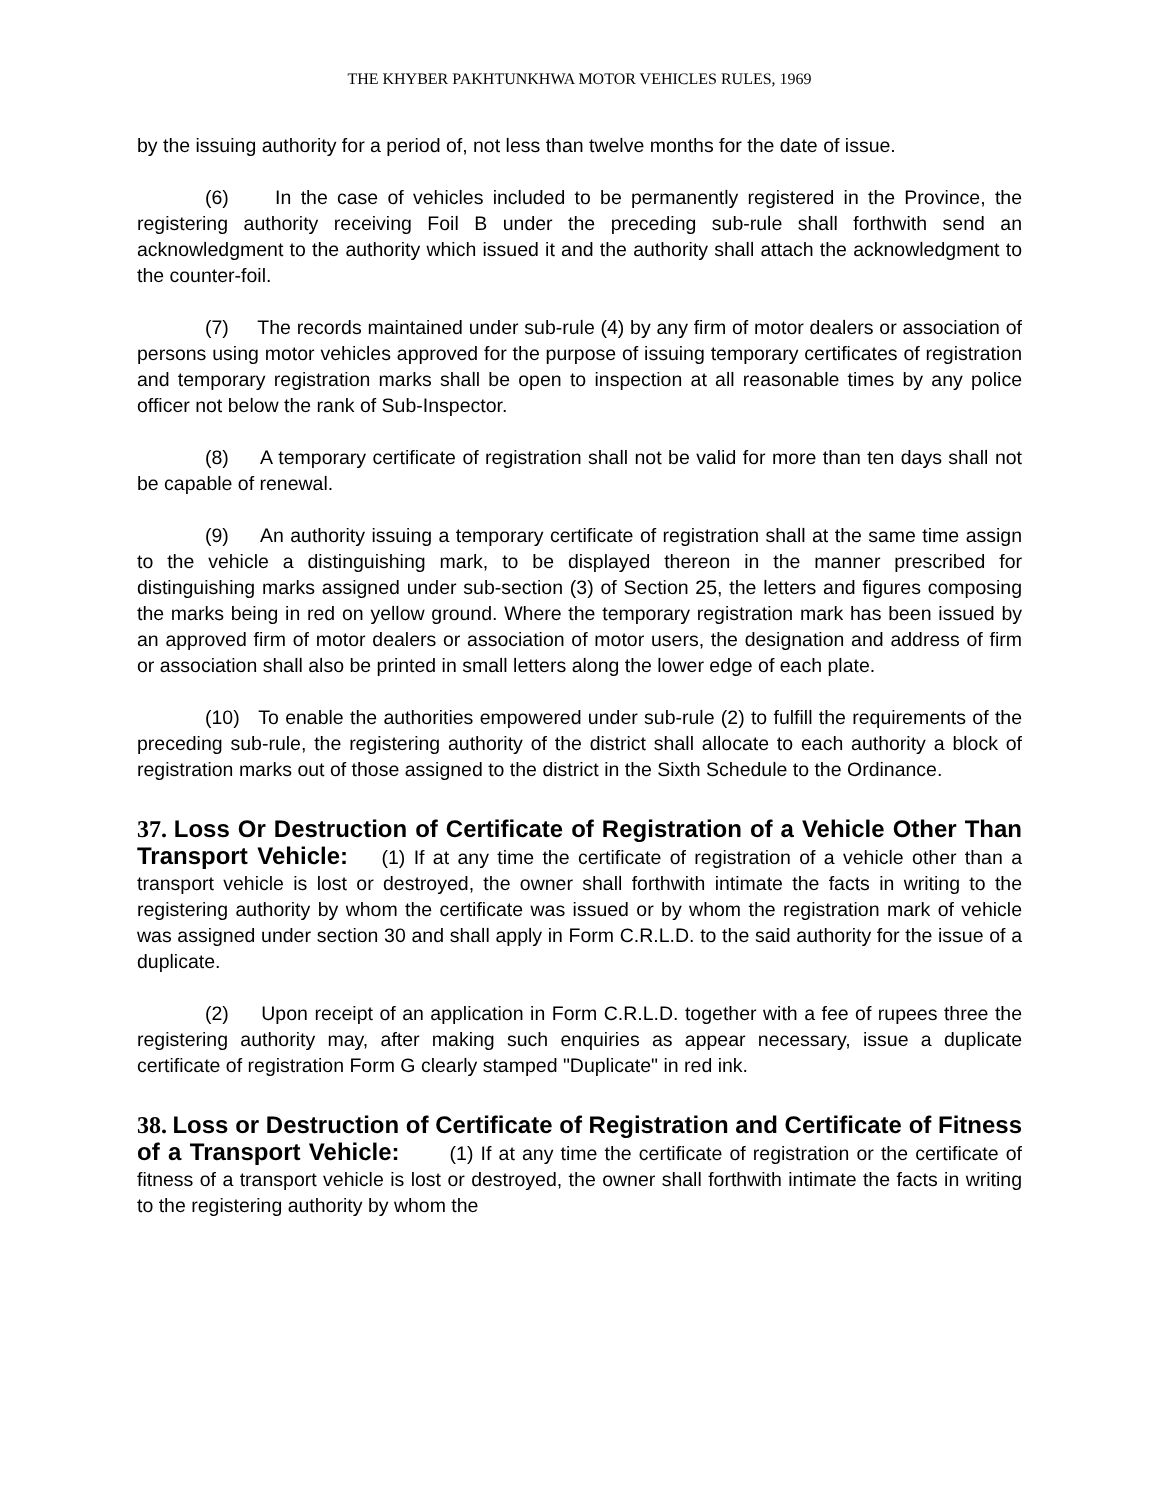THE KHYBER PAKHTUNKHWA MOTOR VEHICLES RULES, 1969
by the issuing authority for a period of, not less than twelve months for the date of issue.
(6) In the case of vehicles included to be permanently registered in the Province, the registering authority receiving Foil B under the preceding sub-rule shall forthwith send an acknowledgment to the authority which issued it and the authority shall attach the acknowledgment to the counter-foil.
(7) The records maintained under sub-rule (4) by any firm of motor dealers or association of persons using motor vehicles approved for the purpose of issuing temporary certificates of registration and temporary registration marks shall be open to inspection at all reasonable times by any police officer not below the rank of Sub-Inspector.
(8) A temporary certificate of registration shall not be valid for more than ten days shall not be capable of renewal.
(9) An authority issuing a temporary certificate of registration shall at the same time assign to the vehicle a distinguishing mark, to be displayed thereon in the manner prescribed for distinguishing marks assigned under sub-section (3) of Section 25, the letters and figures composing the marks being in red on yellow ground. Where the temporary registration mark has been issued by an approved firm of motor dealers or association of motor users, the designation and address of firm or association shall also be printed in small letters along the lower edge of each plate.
(10) To enable the authorities empowered under sub-rule (2) to fulfill the requirements of the preceding sub-rule, the registering authority of the district shall allocate to each authority a block of registration marks out of those assigned to the district in the Sixth Schedule to the Ordinance.
37. Loss Or Destruction of Certificate of Registration of a Vehicle Other Than Transport Vehicle: (1) If at any time the certificate of registration of a vehicle other than a transport vehicle is lost or destroyed, the owner shall forthwith intimate the facts in writing to the registering authority by whom the certificate was issued or by whom the registration mark of vehicle was assigned under section 30 and shall apply in Form C.R.L.D. to the said authority for the issue of a duplicate.
(2) Upon receipt of an application in Form C.R.L.D. together with a fee of rupees three the registering authority may, after making such enquiries as appear necessary, issue a duplicate certificate of registration Form G clearly stamped "Duplicate" in red ink.
38. Loss or Destruction of Certificate of Registration and Certificate of Fitness of a Transport Vehicle: (1) If at any time the certificate of registration or the certificate of fitness of a transport vehicle is lost or destroyed, the owner shall forthwith intimate the facts in writing to the registering authority by whom the